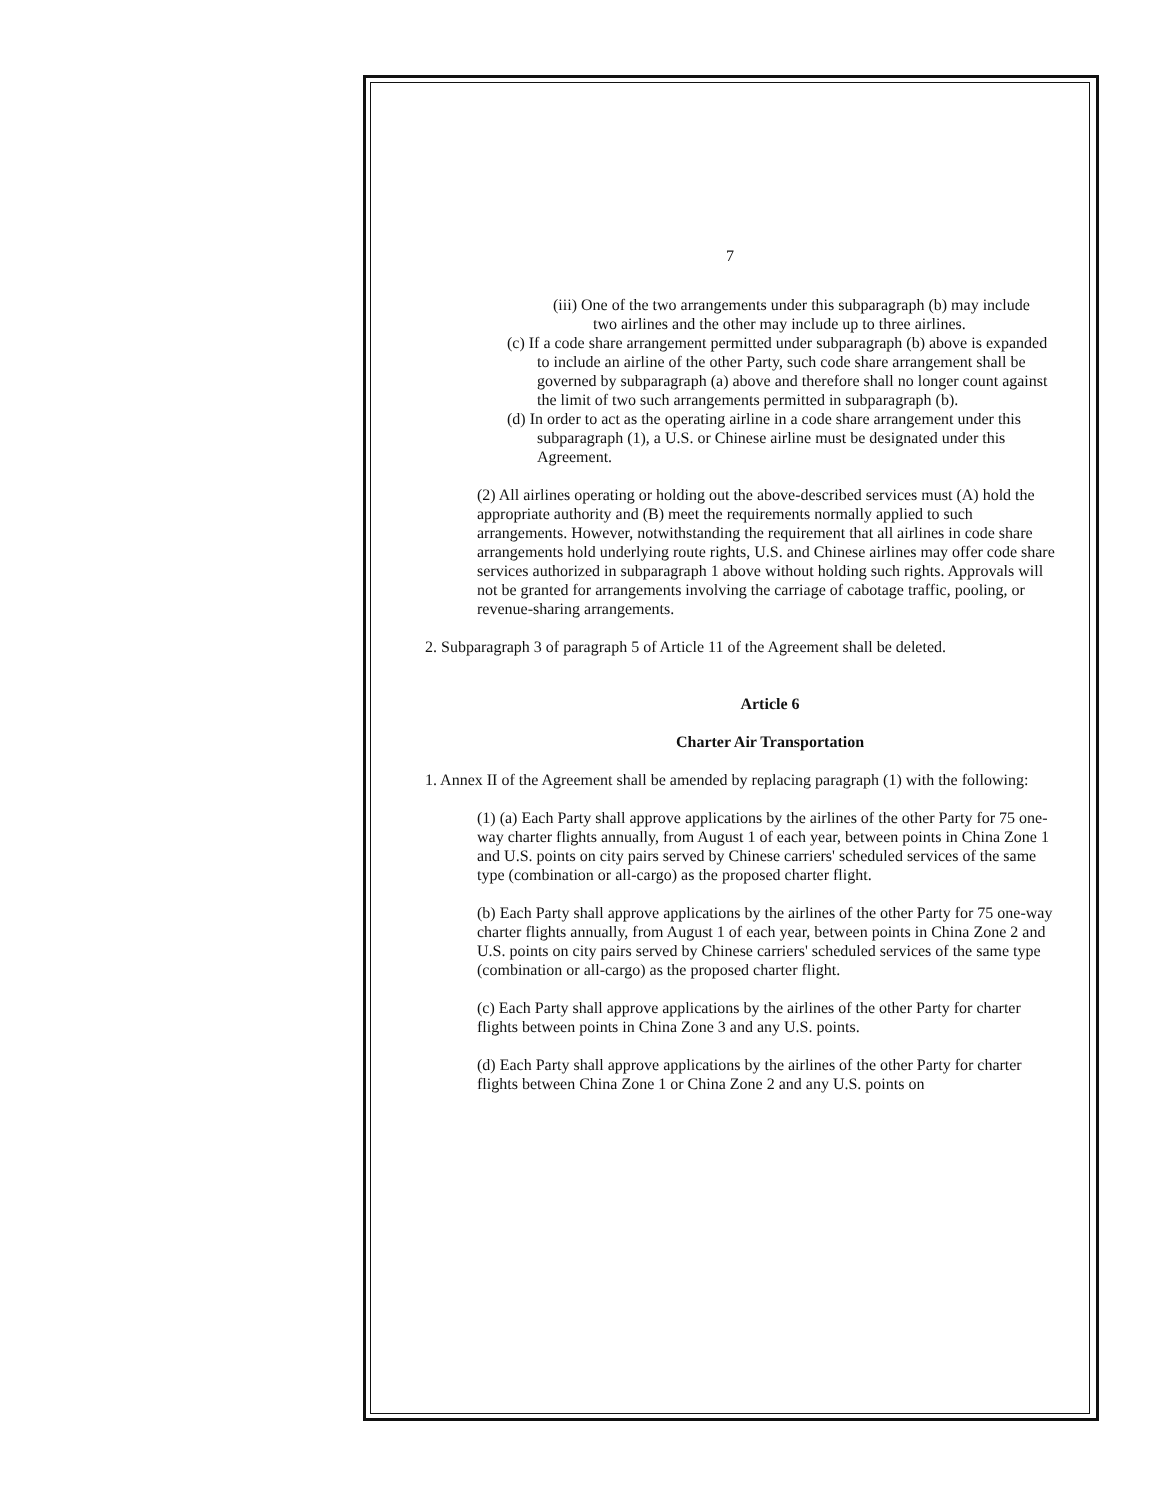7
(iii) One of the two arrangements under this subparagraph (b) may include two airlines and the other may include up to three airlines.
(c) If a code share arrangement permitted under subparagraph (b) above is expanded to include an airline of the other Party, such code share arrangement shall be governed by subparagraph (a) above and therefore shall no longer count against the limit of two such arrangements permitted in subparagraph (b).
(d) In order to act as the operating airline in a code share arrangement under this subparagraph (1), a U.S. or Chinese airline must be designated under this Agreement.
(2) All airlines operating or holding out the above-described services must (A) hold the appropriate authority and (B) meet the requirements normally applied to such arrangements. However, notwithstanding the requirement that all airlines in code share arrangements hold underlying route rights, U.S. and Chinese airlines may offer code share services authorized in subparagraph 1 above without holding such rights. Approvals will not be granted for arrangements involving the carriage of cabotage traffic, pooling, or revenue-sharing arrangements.
2. Subparagraph 3 of paragraph 5 of Article 11 of the Agreement shall be deleted.
Article 6
Charter Air Transportation
1. Annex II of the Agreement shall be amended by replacing paragraph (1) with the following:
(1) (a) Each Party shall approve applications by the airlines of the other Party for 75 one-way charter flights annually, from August 1 of each year, between points in China Zone 1 and U.S. points on city pairs served by Chinese carriers' scheduled services of the same type (combination or all-cargo) as the proposed charter flight.
(b) Each Party shall approve applications by the airlines of the other Party for 75 one-way charter flights annually, from August 1 of each year, between points in China Zone 2 and U.S. points on city pairs served by Chinese carriers' scheduled services of the same type (combination or all-cargo) as the proposed charter flight.
(c) Each Party shall approve applications by the airlines of the other Party for charter flights between points in China Zone 3 and any U.S. points.
(d) Each Party shall approve applications by the airlines of the other Party for charter flights between China Zone 1 or China Zone 2 and any U.S. points on